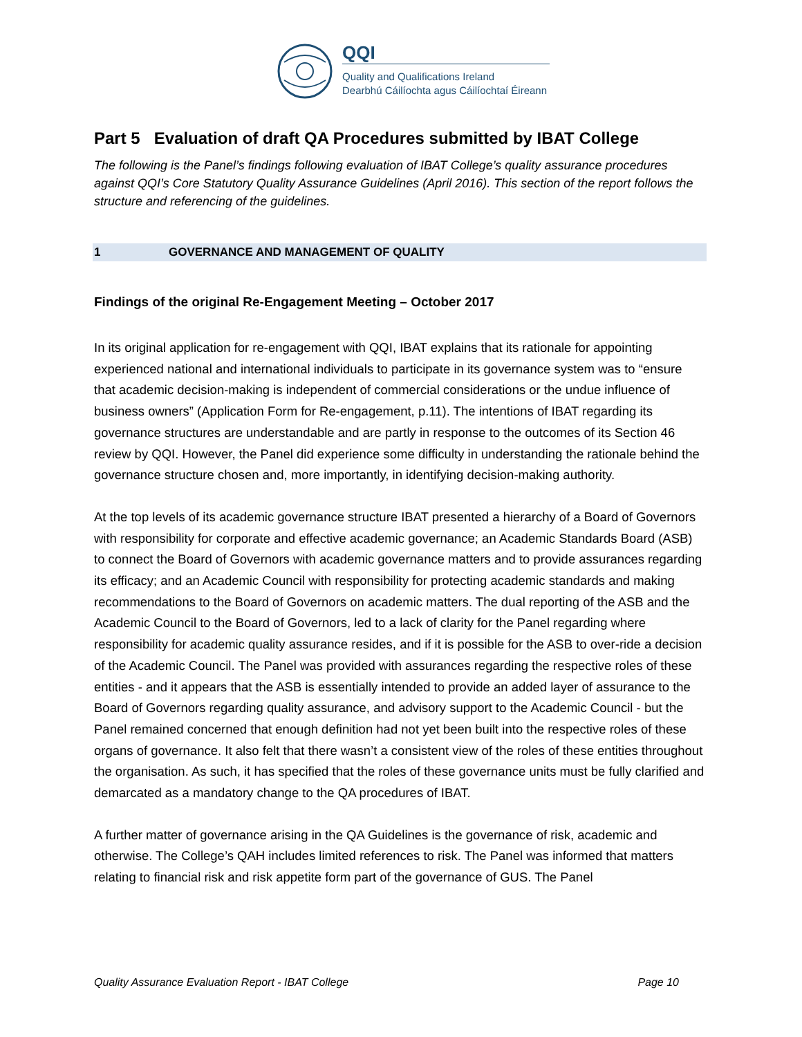QQI
Quality and Qualifications Ireland
Dearbhú Cáilíochta agus Cáilíochtaí Éireann
Part 5 Evaluation of draft QA Procedures submitted by IBAT College
The following is the Panel’s findings following evaluation of IBAT College’s quality assurance procedures against QQI’s Core Statutory Quality Assurance Guidelines (April 2016). This section of the report follows the structure and referencing of the guidelines.
1 GOVERNANCE AND MANAGEMENT OF QUALITY
Findings of the original Re-Engagement Meeting – October 2017
In its original application for re-engagement with QQI, IBAT explains that its rationale for appointing experienced national and international individuals to participate in its governance system was to “ensure that academic decision-making is independent of commercial considerations or the undue influence of business owners” (Application Form for Re-engagement, p.11). The intentions of IBAT regarding its governance structures are understandable and are partly in response to the outcomes of its Section 46 review by QQI. However, the Panel did experience some difficulty in understanding the rationale behind the governance structure chosen and, more importantly, in identifying decision-making authority.
At the top levels of its academic governance structure IBAT presented a hierarchy of a Board of Governors with responsibility for corporate and effective academic governance; an Academic Standards Board (ASB) to connect the Board of Governors with academic governance matters and to provide assurances regarding its efficacy; and an Academic Council with responsibility for protecting academic standards and making recommendations to the Board of Governors on academic matters. The dual reporting of the ASB and the Academic Council to the Board of Governors, led to a lack of clarity for the Panel regarding where responsibility for academic quality assurance resides, and if it is possible for the ASB to over-ride a decision of the Academic Council. The Panel was provided with assurances regarding the respective roles of these entities - and it appears that the ASB is essentially intended to provide an added layer of assurance to the Board of Governors regarding quality assurance, and advisory support to the Academic Council - but the Panel remained concerned that enough definition had not yet been built into the respective roles of these organs of governance. It also felt that there wasn’t a consistent view of the roles of these entities throughout the organisation. As such, it has specified that the roles of these governance units must be fully clarified and demarcated as a mandatory change to the QA procedures of IBAT.
A further matter of governance arising in the QA Guidelines is the governance of risk, academic and otherwise. The College’s QAH includes limited references to risk. The Panel was informed that matters relating to financial risk and risk appetite form part of the governance of GUS. The Panel
Quality Assurance Evaluation Report - IBAT College Page 10